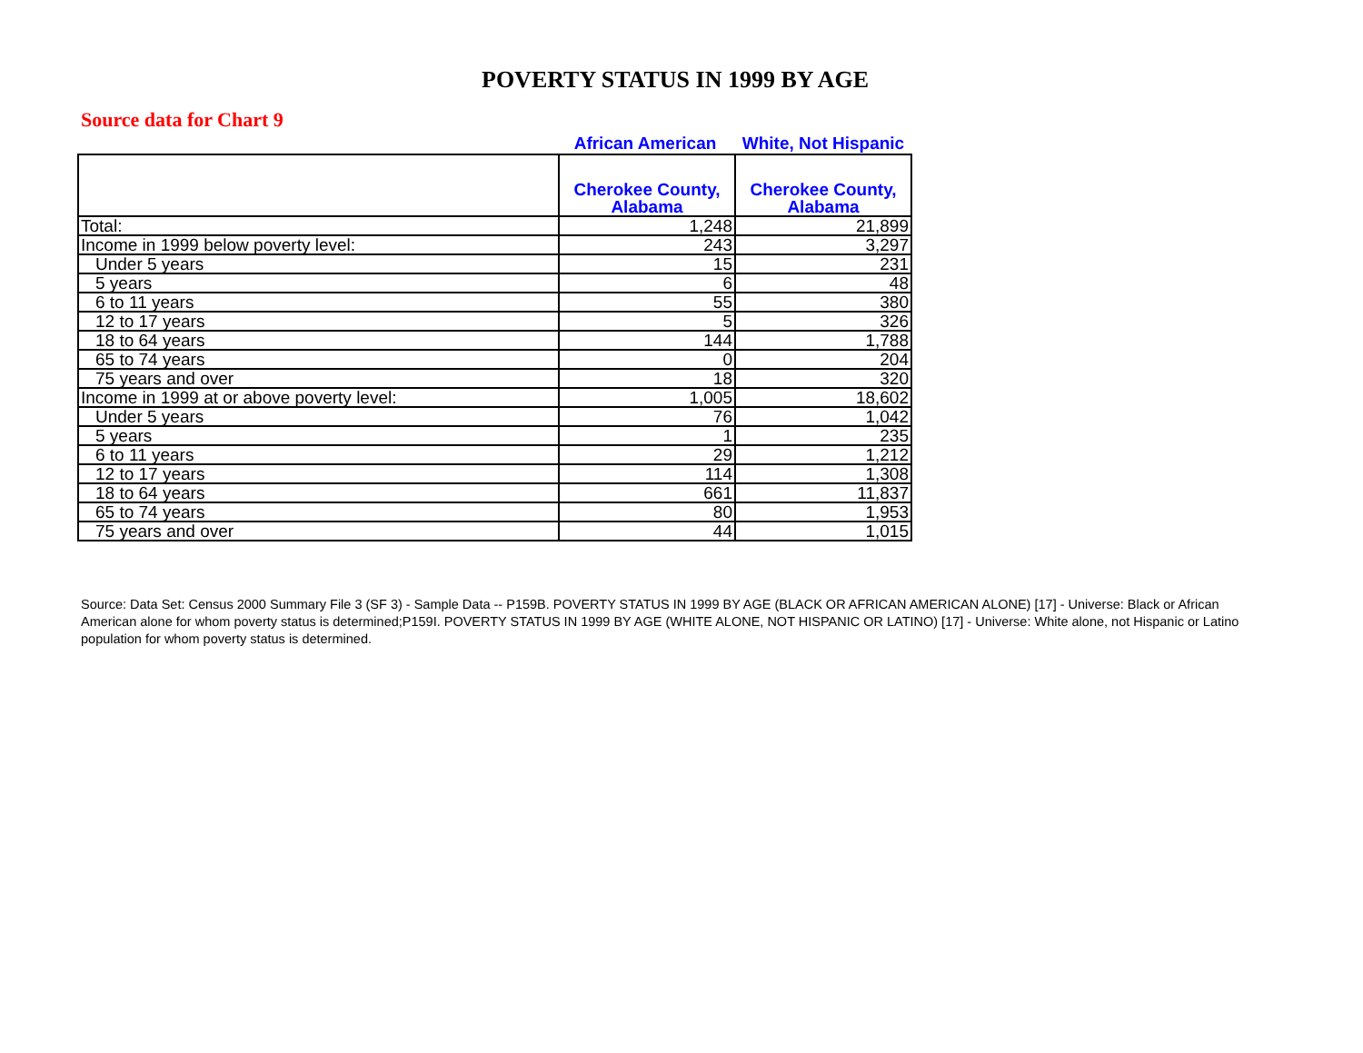POVERTY STATUS IN 1999 BY AGE
Source data for Chart 9
African American White, Not Hispanic
| | Cherokee County, Alabama | Cherokee County, Alabama |
| --- | --- | --- |
| Total: | 1,248 | 21,899 |
| Income in 1999 below poverty level: | 243 | 3,297 |
| Under 5 years | 15 | 231 |
| 5 years | 6 | 48 |
| 6 to 11 years | 55 | 380 |
| 12 to 17 years | 5 | 326 |
| 18 to 64 years | 144 | 1,788 |
| 65 to 74 years | 0 | 204 |
| 75 years and over | 18 | 320 |
| Income in 1999 at or above poverty level: | 1,005 | 18,602 |
| Under 5 years | 76 | 1,042 |
| 5 years | 1 | 235 |
| 6 to 11 years | 29 | 1,212 |
| 12 to 17 years | 114 | 1,308 |
| 18 to 64 years | 661 | 11,837 |
| 65 to 74 years | 80 | 1,953 |
| 75 years and over | 44 | 1,015 |
Source: Data Set: Census 2000 Summary File 3 (SF 3) - Sample Data -- P159B. POVERTY STATUS IN 1999 BY AGE (BLACK OR AFRICAN AMERICAN ALONE) [17] - Universe: Black or African American alone for whom poverty status is determined;P159I. POVERTY STATUS IN 1999 BY AGE (WHITE ALONE, NOT HISPANIC OR LATINO) [17] - Universe: White alone, not Hispanic or Latino population for whom poverty status is determined.